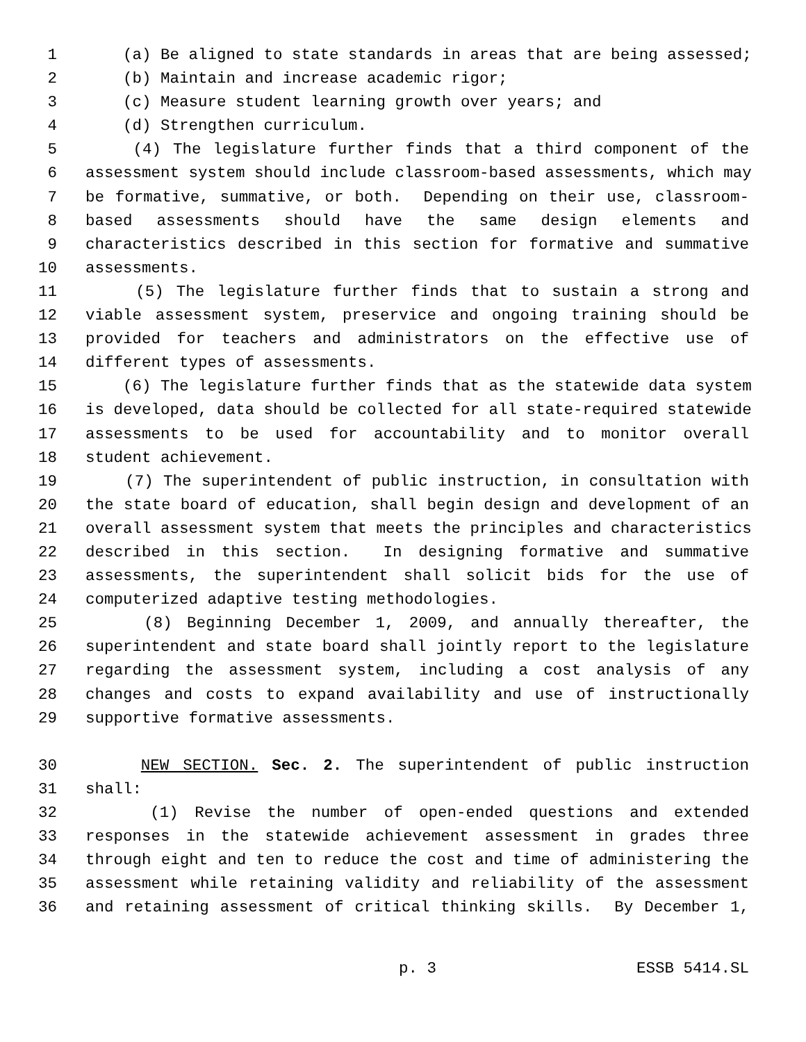1 (a) Be aligned to state standards in areas that are being assessed;
2 (b) Maintain and increase academic rigor;
3 (c) Measure student learning growth over years; and
4 (d) Strengthen curriculum.
5 (4) The legislature further finds that a third component of the
6 assessment system should include classroom-based assessments, which may
7 be formative, summative, or both. Depending on their use, classroom-
8 based assessments should have the same design elements and
9 characteristics described in this section for formative and summative
10 assessments.
11 (5) The legislature further finds that to sustain a strong and
12 viable assessment system, preservice and ongoing training should be
13 provided for teachers and administrators on the effective use of
14 different types of assessments.
15 (6) The legislature further finds that as the statewide data system
16 is developed, data should be collected for all state-required statewide
17 assessments to be used for accountability and to monitor overall
18 student achievement.
19 (7) The superintendent of public instruction, in consultation with
20 the state board of education, shall begin design and development of an
21 overall assessment system that meets the principles and characteristics
22 described in this section. In designing formative and summative
23 assessments, the superintendent shall solicit bids for the use of
24 computerized adaptive testing methodologies.
25 (8) Beginning December 1, 2009, and annually thereafter, the
26 superintendent and state board shall jointly report to the legislature
27 regarding the assessment system, including a cost analysis of any
28 changes and costs to expand availability and use of instructionally
29 supportive formative assessments.
30 NEW SECTION. Sec. 2. The superintendent of public instruction
31 shall:
32 (1) Revise the number of open-ended questions and extended
33 responses in the statewide achievement assessment in grades three
34 through eight and ten to reduce the cost and time of administering the
35 assessment while retaining validity and reliability of the assessment
36 and retaining assessment of critical thinking skills. By December 1,
p. 3 ESSB 5414.SL